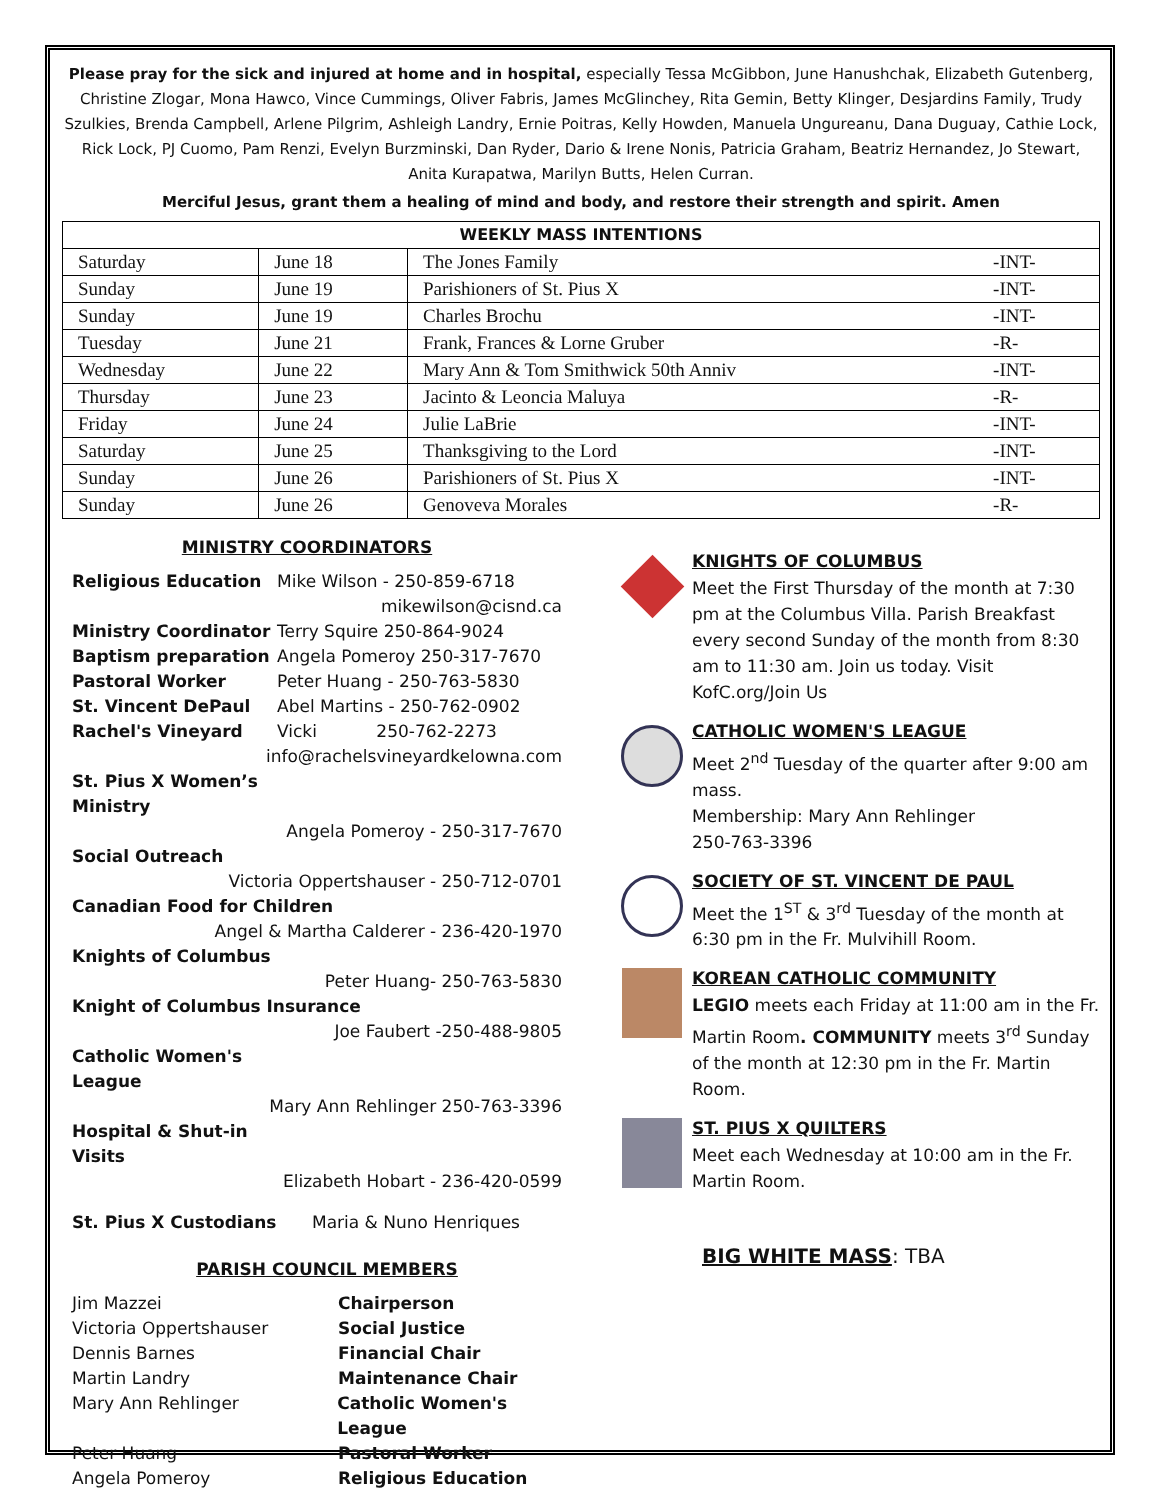Please pray for the sick and injured at home and in hospital, especially Tessa McGibbon, June Hanushchak, Elizabeth Gutenberg, Christine Zlogar, Mona Hawco, Vince Cummings, Oliver Fabris, James McGlinchey, Rita Gemin, Betty Klinger, Desjardins Family, Trudy Szulkies, Brenda Campbell, Arlene Pilgrim, Ashleigh Landry, Ernie Poitras, Kelly Howden, Manuela Ungureanu, Dana Duguay, Cathie Lock, Rick Lock, PJ Cuomo, Pam Renzi, Evelyn Burzminski, Dan Ryder, Dario & Irene Nonis, Patricia Graham, Beatriz Hernandez, Jo Stewart, Anita Kurapatwa, Marilyn Butts, Helen Curran.
Merciful Jesus, grant them a healing of mind and body, and restore their strength and spirit. Amen
| WEEKLY MASS INTENTIONS | | | |
| --- | --- | --- | --- |
| Saturday | June 18 | The Jones Family | -INT- |
| Sunday | June 19 | Parishioners of St. Pius X | -INT- |
| Sunday | June 19 | Charles Brochu | -INT- |
| Tuesday | June 21 | Frank, Frances & Lorne Gruber | -R- |
| Wednesday | June 22 | Mary Ann & Tom Smithwick 50th Anniv | -INT- |
| Thursday | June 23 | Jacinto & Leoncia Maluya | -R- |
| Friday | June 24 | Julie LaBrie | -INT- |
| Saturday | June 25 | Thanksgiving to the Lord | -INT- |
| Sunday | June 26 | Parishioners of St. Pius X | -INT- |
| Sunday | June 26 | Genoveva Morales | -R- |
MINISTRY COORDINATORS
Religious Education Mike Wilson - 250-859-6718
mikewilson@cisnd.ca
Ministry Coordinator Terry Squire 250-864-9024
Baptism preparation Angela Pomeroy 250-317-7670
Pastoral Worker Peter Huang - 250-763-5830
St. Vincent DePaul Abel Martins - 250-762-0902
Rachel's Vineyard Vicki 250-762-2273
info@rachelsvineyardkelowna.com
St. Pius X Women’s Ministry
Angela Pomeroy - 250-317-7670
Social Outreach
Victoria Oppertshauser - 250-712-0701
Canadian Food for Children
Angel & Martha Calderer - 236-420-1970
Knights of Columbus
Peter Huang- 250-763-5830
Knight of Columbus Insurance
Joe Faubert -250-488-9805
Catholic Women's League
Mary Ann Rehlinger 250-763-3396
Hospital & Shut-in Visits
Elizabeth Hobart - 236-420-0599
St. Pius X Custodians Maria & Nuno Henriques
PARISH COUNCIL MEMBERS
Jim Mazzei Chairperson
Victoria Oppertshauser Social Justice
Dennis Barnes Financial Chair
Martin Landry Maintenance Chair
Mary Ann Rehlinger Catholic Women's League
Peter Huang Pastoral Worker
Angela Pomeroy Religious Education
KNIGHTS OF COLUMBUS
Meet the First Thursday of the month at 7:30 pm at the Columbus Villa. Parish Breakfast every second Sunday of the month from 8:30 am to 11:30 am. Join us today. Visit KofC.org/Join Us
CATHOLIC WOMEN'S LEAGUE
Meet 2<sup>nd</sup> Tuesday of the quarter after 9:00 am mass.
Membership: Mary Ann Rehlinger
250-763-3396
SOCIETY OF ST. VINCENT DE PAUL
Meet the 1<sup>ST</sup> & 3<sup>rd</sup> Tuesday of the month at 6:30 pm in the Fr. Mulvihill Room.
KOREAN CATHOLIC COMMUNITY
LEGIO meets each Friday at 11:00 am in the Fr. Martin Room. COMMUNITY meets 3<sup>rd</sup> Sunday of the month at 12:30 pm in the Fr. Martin Room.
ST. PIUS X QUILTERS
Meet each Wednesday at 10:00 am in the Fr. Martin Room.
BIG WHITE MASS: TBA